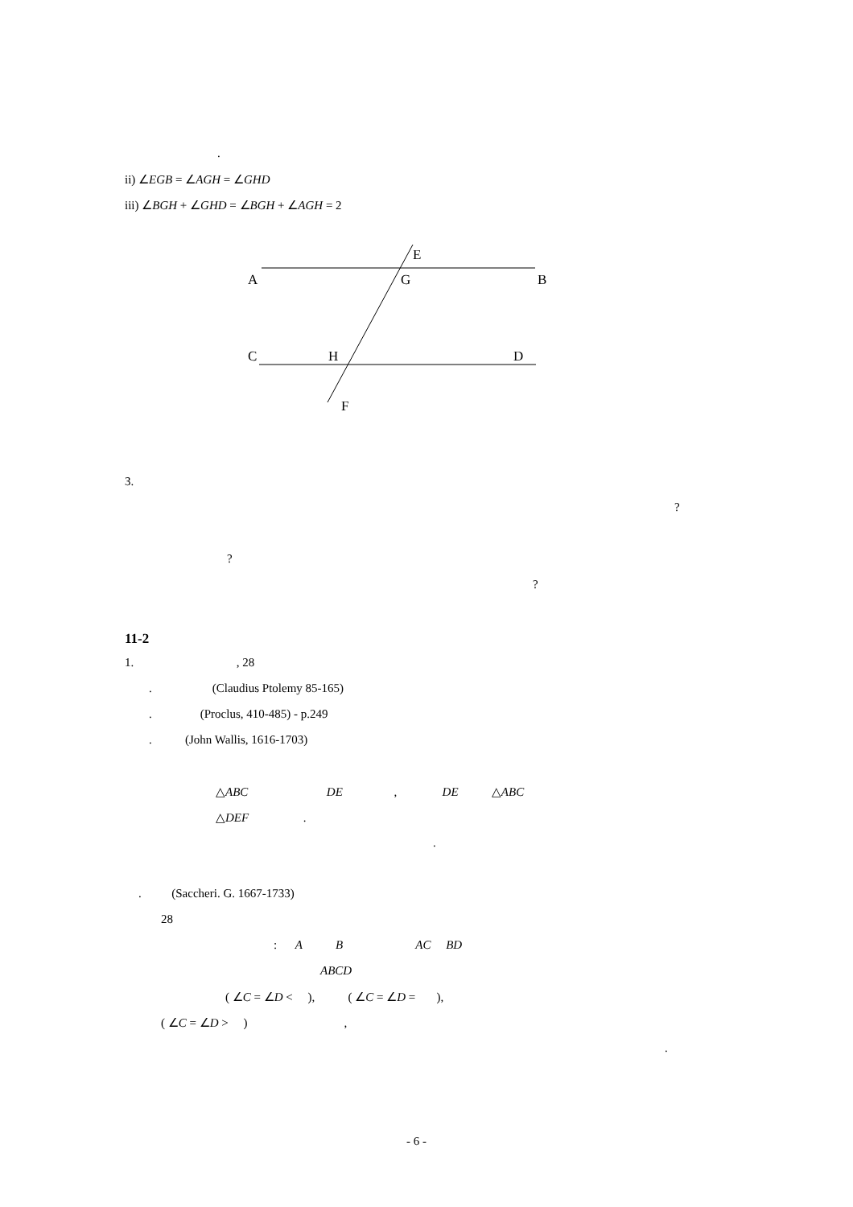.
ii) ∠EGB = ∠AGH = ∠GHD
iii) ∠BGH + ∠GHD = ∠BGH + ∠AGH = 2
E
A
G
B
C
H
D
F
3.
?
?
?
11-2
1. , 28
. (Claudius Ptolemy 85-165)
. (Proclus, 410-485) - p.249
. (John Wallis, 1616-1703)
△ABC DE , DE △ABC
△DEF .
.
. (Saccheri. G. 1667-1733)
28
: A B AC BD
ABCD
( ∠C = ∠D < ), ( ∠C = ∠D = ),
( ∠C = ∠D > ) ,
.
- 6 -